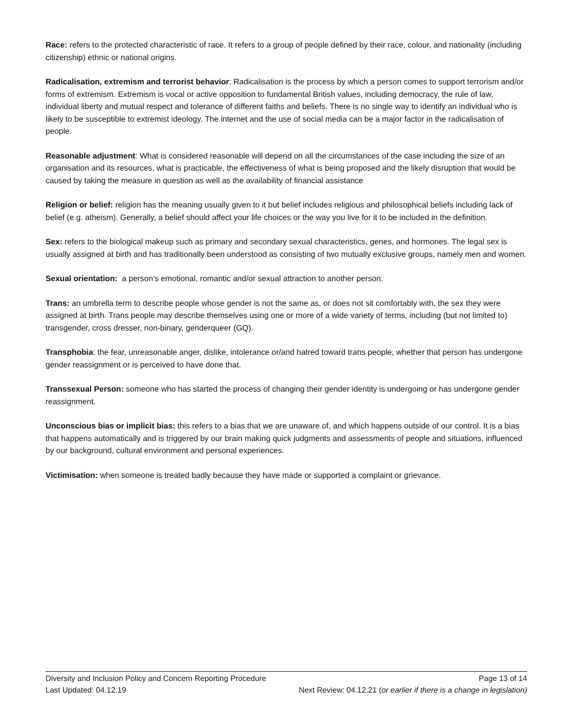Race: refers to the protected characteristic of race. It refers to a group of people defined by their race, colour, and nationality (including citizenship) ethnic or national origins.
Radicalisation, extremism and terrorist behavior: Radicalisation is the process by which a person comes to support terrorism and/or forms of extremism. Extremism is vocal or active opposition to fundamental British values, including democracy, the rule of law, individual liberty and mutual respect and tolerance of different faiths and beliefs. There is no single way to identify an individual who is likely to be susceptible to extremist ideology. The internet and the use of social media can be a major factor in the radicalisation of people.
Reasonable adjustment: What is considered reasonable will depend on all the circumstances of the case including the size of an organisation and its resources, what is practicable, the effectiveness of what is being proposed and the likely disruption that would be caused by taking the measure in question as well as the availability of financial assistance
Religion or belief: religion has the meaning usually given to it but belief includes religious and philosophical beliefs including lack of belief (e.g. atheism). Generally, a belief should affect your life choices or the way you live for it to be included in the definition.
Sex: refers to the biological makeup such as primary and secondary sexual characteristics, genes, and hormones. The legal sex is usually assigned at birth and has traditionally been understood as consisting of two mutually exclusive groups, namely men and women.
Sexual orientation: a person’s emotional, romantic and/or sexual attraction to another person.
Trans: an umbrella term to describe people whose gender is not the same as, or does not sit comfortably with, the sex they were assigned at birth. Trans people may describe themselves using one or more of a wide variety of terms, including (but not limited to) transgender, cross dresser, non-binary, genderqueer (GQ).
Transphobia: the fear, unreasonable anger, dislike, intolerance or/and hatred toward trans people, whether that person has undergone gender reassignment or is perceived to have done that.
Transsexual Person: someone who has started the process of changing their gender identity is undergoing or has undergone gender reassignment.
Unconscious bias or implicit bias: this refers to a bias that we are unaware of, and which happens outside of our control. It is a bias that happens automatically and is triggered by our brain making quick judgments and assessments of people and situations, influenced by our background, cultural environment and personal experiences.
Victimisation: when someone is treated badly because they have made or supported a complaint or grievance.
Diversity and Inclusion Policy and Concern Reporting Procedure Page 13 of 14
Last Updated: 04.12.19 Next Review: 04.12.21 (or earlier if there is a change in legislation)